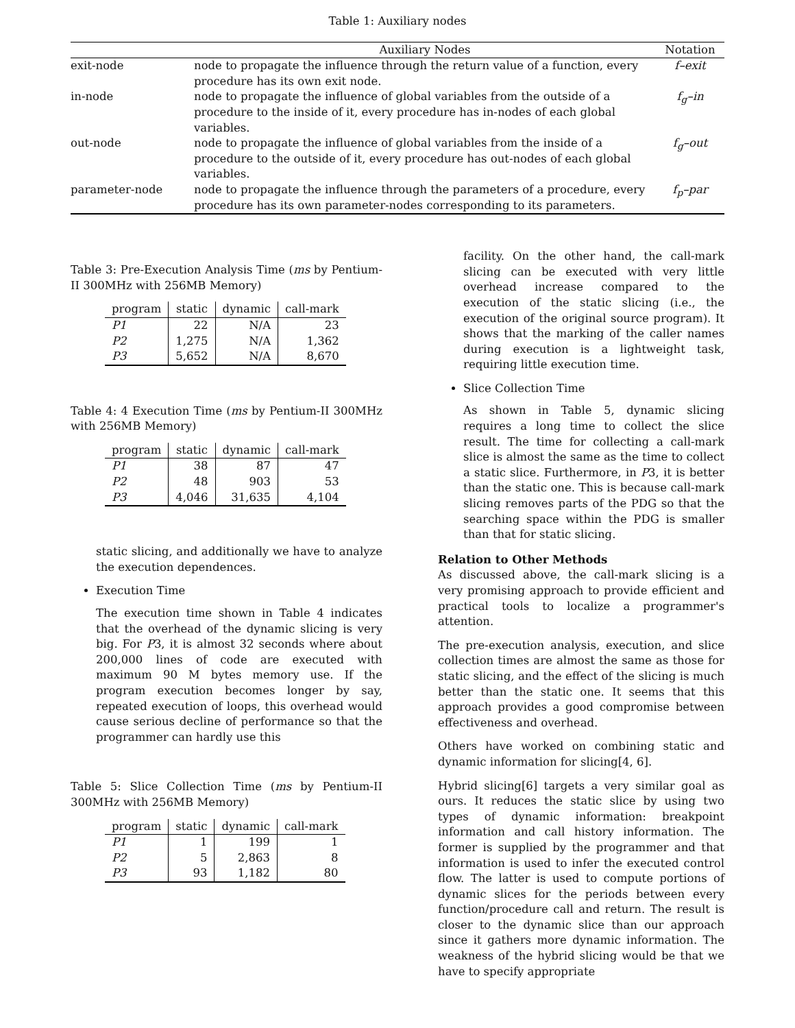Table 1: Auxiliary nodes
| | Auxiliary Nodes | Notation |
| --- | --- | --- |
| exit-node | node to propagate the influence through the return value of a function, every procedure has its own exit node. | f–exit |
| in-node | node to propagate the influence of global variables from the outside of a procedure to the inside of it, every procedure has in-nodes of each global variables. | f<sub>g</sub>–in |
| out-node | node to propagate the influence of global variables from the inside of a procedure to the outside of it, every procedure has out-nodes of each global variables. | f<sub>g</sub>–out |
| parameter-node | node to propagate the influence through the parameters of a procedure, every procedure has its own parameter-nodes corresponding to its parameters. | f<sub>p</sub>–par |
Table 3: Pre-Execution Analysis Time (ms by Pentium-II 300MHz with 256MB Memory)
| program | static | dynamic | call-mark |
| --- | --- | --- | --- |
| P1 | 22 | N/A | 23 |
| P2 | 1,275 | N/A | 1,362 |
| P3 | 5,652 | N/A | 8,670 |
Table 4: 4 Execution Time (ms by Pentium-II 300MHz with 256MB Memory)
| program | static | dynamic | call-mark |
| --- | --- | --- | --- |
| P1 | 38 | 87 | 47 |
| P2 | 48 | 903 | 53 |
| P3 | 4,046 | 31,635 | 4,104 |
static slicing, and additionally we have to analyze the execution dependences.
Execution Time
The execution time shown in Table 4 indicates that the overhead of the dynamic slicing is very big. For P3, it is almost 32 seconds where about 200,000 lines of code are executed with maximum 90 M bytes memory use. If the program execution becomes longer by say, repeated execution of loops, this overhead would cause serious decline of performance so that the programmer can hardly use this
Table 5: Slice Collection Time (ms by Pentium-II 300MHz with 256MB Memory)
| program | static | dynamic | call-mark |
| --- | --- | --- | --- |
| P1 | 1 | 199 | 1 |
| P2 | 5 | 2,863 | 8 |
| P3 | 93 | 1,182 | 80 |
facility. On the other hand, the call-mark slicing can be executed with very little overhead increase compared to the execution of the static slicing (i.e., the execution of the original source program). It shows that the marking of the caller names during execution is a lightweight task, requiring little execution time.
Slice Collection Time
As shown in Table 5, dynamic slicing requires a long time to collect the slice result. The time for collecting a call-mark slice is almost the same as the time to collect a static slice. Furthermore, in P3, it is better than the static one. This is because call-mark slicing removes parts of the PDG so that the searching space within the PDG is smaller than that for static slicing.
Relation to Other Methods
As discussed above, the call-mark slicing is a very promising approach to provide efficient and practical tools to localize a programmer's attention.
The pre-execution analysis, execution, and slice collection times are almost the same as those for static slicing, and the effect of the slicing is much better than the static one. It seems that this approach provides a good compromise between effectiveness and overhead.
Others have worked on combining static and dynamic information for slicing[4, 6].
Hybrid slicing[6] targets a very similar goal as ours. It reduces the static slice by using two types of dynamic information: breakpoint information and call history information. The former is supplied by the programmer and that information is used to infer the executed control flow. The latter is used to compute portions of dynamic slices for the periods between every function/procedure call and return. The result is closer to the dynamic slice than our approach since it gathers more dynamic information. The weakness of the hybrid slicing would be that we have to specify appropriate